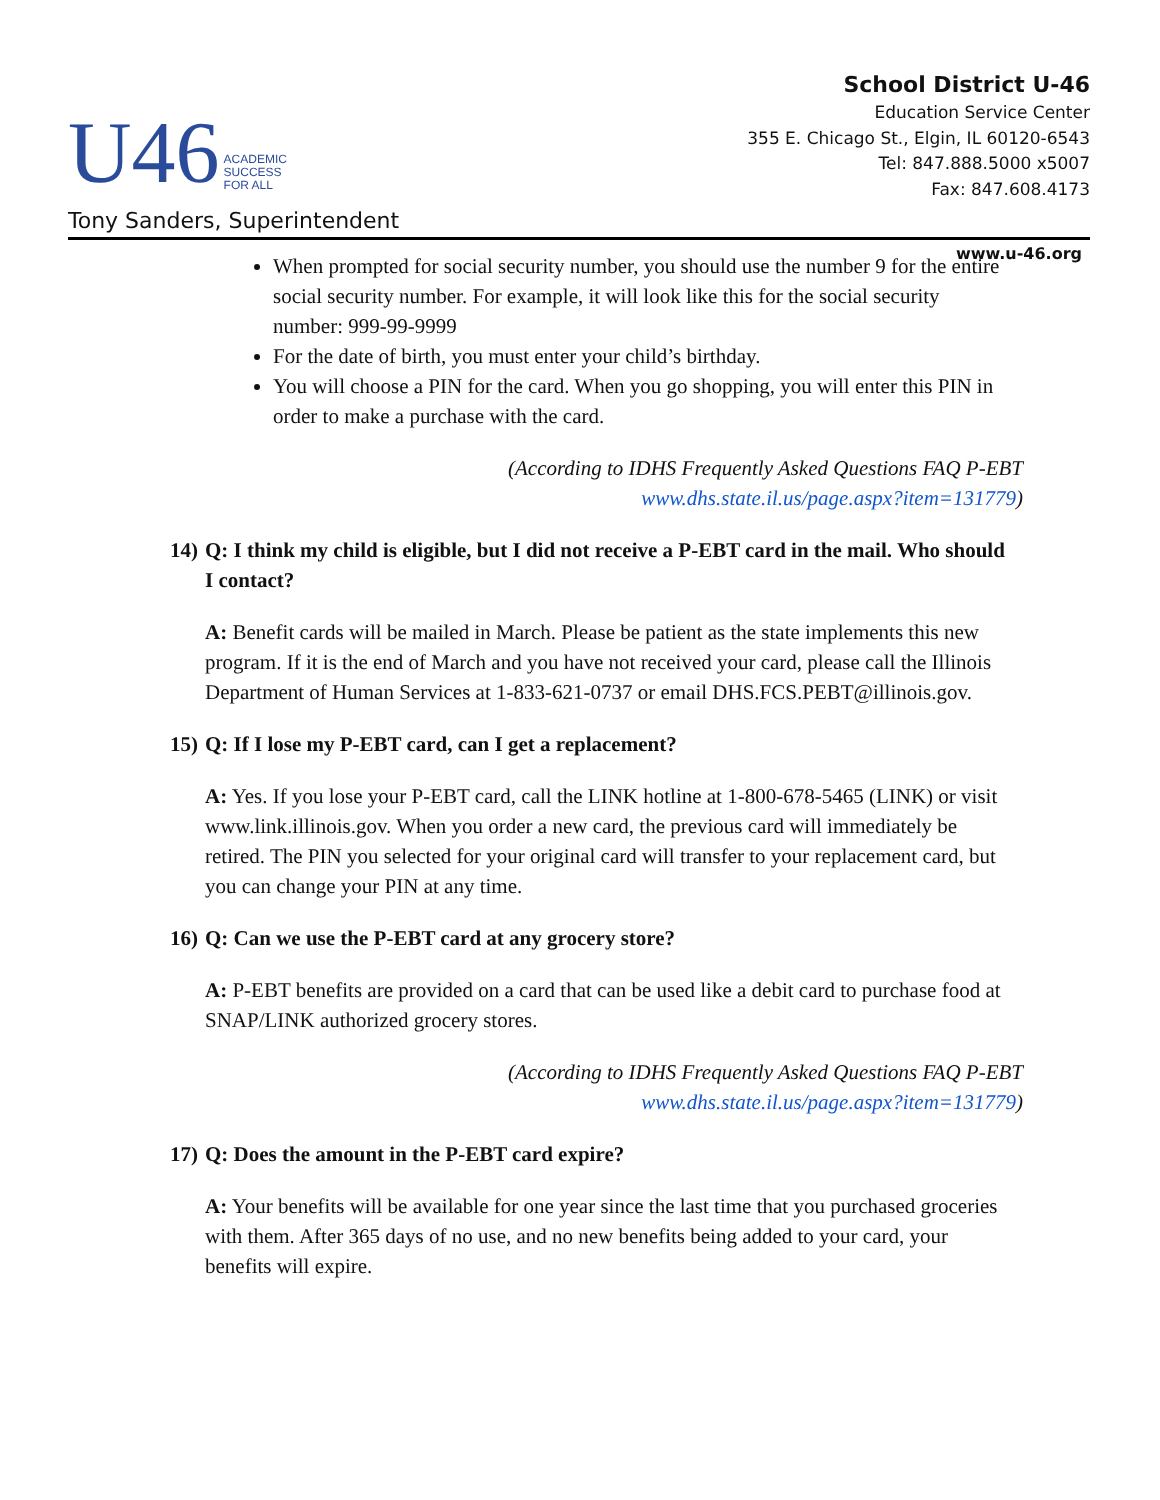U46
ACADEMIC
SUCCESS
FOR ALL
School District U-46
Education Service Center
355 E. Chicago St., Elgin, IL 60120-6543
Tel: 847.888.5000 x5007
Fax: 847.608.4173
Tony Sanders, Superintendent
www.u-46.org
When prompted for social security number, you should use the number 9 for the entire social security number. For example, it will look like this for the social security number: 999-99-9999
For the date of birth, you must enter your child’s birthday.
You will choose a PIN for the card. When you go shopping, you will enter this PIN in order to make a purchase with the card.
(According to IDHS Frequently Asked Questions FAQ P-EBT
www.dhs.state.il.us/page.aspx?item=131779)
14)
Q: I think my child is eligible, but I did not receive a P-EBT card in the mail. Who should I contact?
A: Benefit cards will be mailed in March. Please be patient as the state implements this new program. If it is the end of March and you have not received your card, please call the Illinois Department of Human Services at 1-833-621-0737 or email DHS.FCS.PEBT@illinois.gov.
15)
Q: If I lose my P-EBT card, can I get a replacement?
A: Yes. If you lose your P-EBT card, call the LINK hotline at 1-800-678-5465 (LINK) or visit www.link.illinois.gov. When you order a new card, the previous card will immediately be retired. The PIN you selected for your original card will transfer to your replacement card, but you can change your PIN at any time.
16)
Q: Can we use the P-EBT card at any grocery store?
A: P-EBT benefits are provided on a card that can be used like a debit card to purchase food at SNAP/LINK authorized grocery stores.
(According to IDHS Frequently Asked Questions FAQ P-EBT
www.dhs.state.il.us/page.aspx?item=131779)
17)
Q: Does the amount in the P-EBT card expire?
A: Your benefits will be available for one year since the last time that you purchased groceries with them. After 365 days of no use, and no new benefits being added to your card, your benefits will expire.